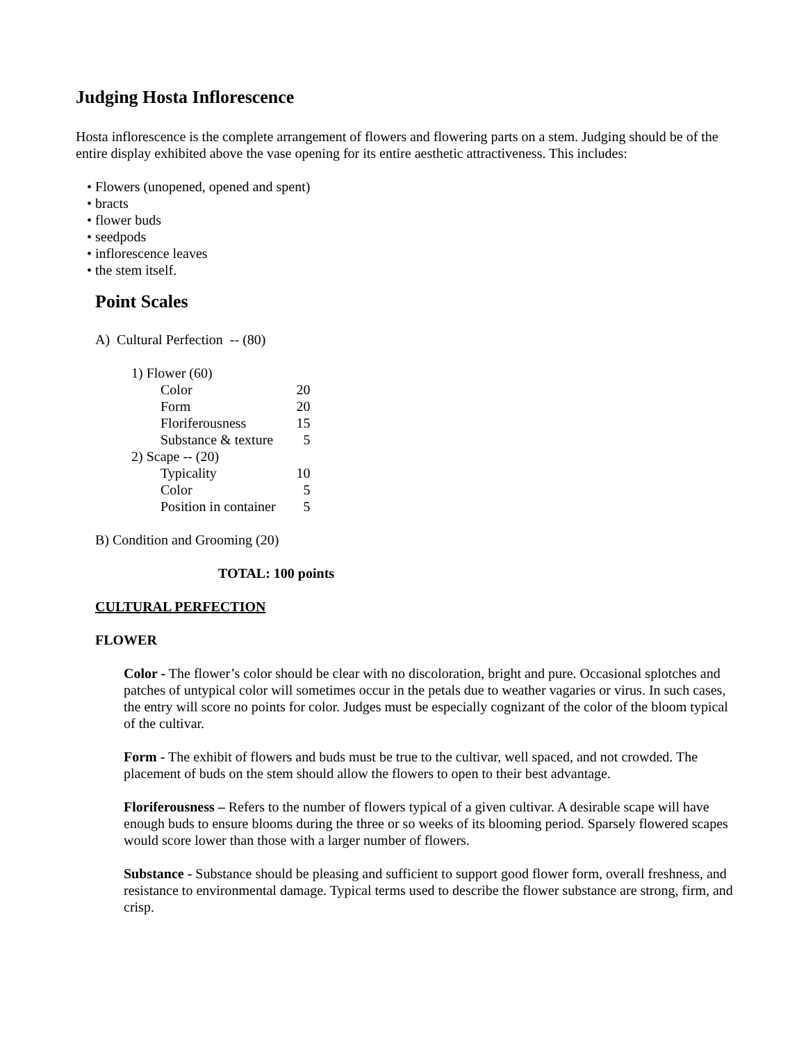Judging Hosta Inflorescence
Hosta inflorescence is the complete arrangement of flowers and flowering parts on a stem. Judging should be of the entire display exhibited above the vase opening for its entire aesthetic attractiveness. This includes:
• Flowers (unopened, opened and spent)
• bracts
• flower buds
• seedpods
• inflorescence leaves
• the stem itself.
Point Scales
A) Cultural Perfection -- (80)
| 1) Flower (60) | |
| Color | 20 |
| Form | 20 |
| Floriferousness | 15 |
| Substance & texture | 5 |
| 2) Scape -- (20) | |
| Typicality | 10 |
| Color | 5 |
| Position in container | 5 |
B) Condition and Grooming (20)
TOTAL: 100 points
CULTURAL PERFECTION
FLOWER
Color - The flower’s color should be clear with no discoloration, bright and pure. Occasional splotches and patches of untypical color will sometimes occur in the petals due to weather vagaries or virus. In such cases, the entry will score no points for color. Judges must be especially cognizant of the color of the bloom typical of the cultivar.
Form - The exhibit of flowers and buds must be true to the cultivar, well spaced, and not crowded. The placement of buds on the stem should allow the flowers to open to their best advantage.
Floriferousness – Refers to the number of flowers typical of a given cultivar. A desirable scape will have enough buds to ensure blooms during the three or so weeks of its blooming period. Sparsely flowered scapes would score lower than those with a larger number of flowers.
Substance - Substance should be pleasing and sufficient to support good flower form, overall freshness, and resistance to environmental damage. Typical terms used to describe the flower substance are strong, firm, and crisp.